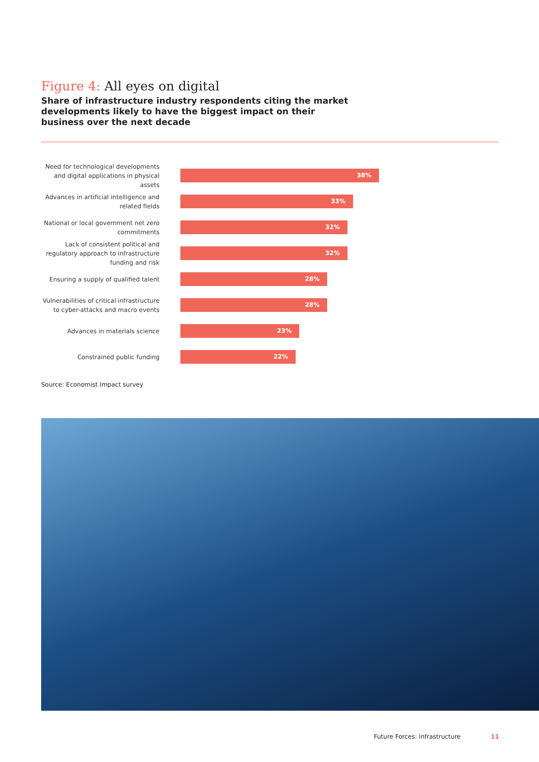Figure 4: All eyes on digital
Share of infrastructure industry respondents citing the market developments likely to have the biggest impact on their business over the next decade
Need for technological developments and digital applications in physical assets
38%
Advances in artificial intelligence and related fields
33%
National or local government net zero commitments
32%
Lack of consistent political and regulatory approach to infrastructure funding and risk
32%
Ensuring a supply of qualified talent
28%
Vulnerabilities of critical infrastructure to cyber-attacks and macro events
28%
Advances in materials science
23%
Constrained public funding
22%
Source: Economist Impact survey
Future Forces: Infrastructure 11